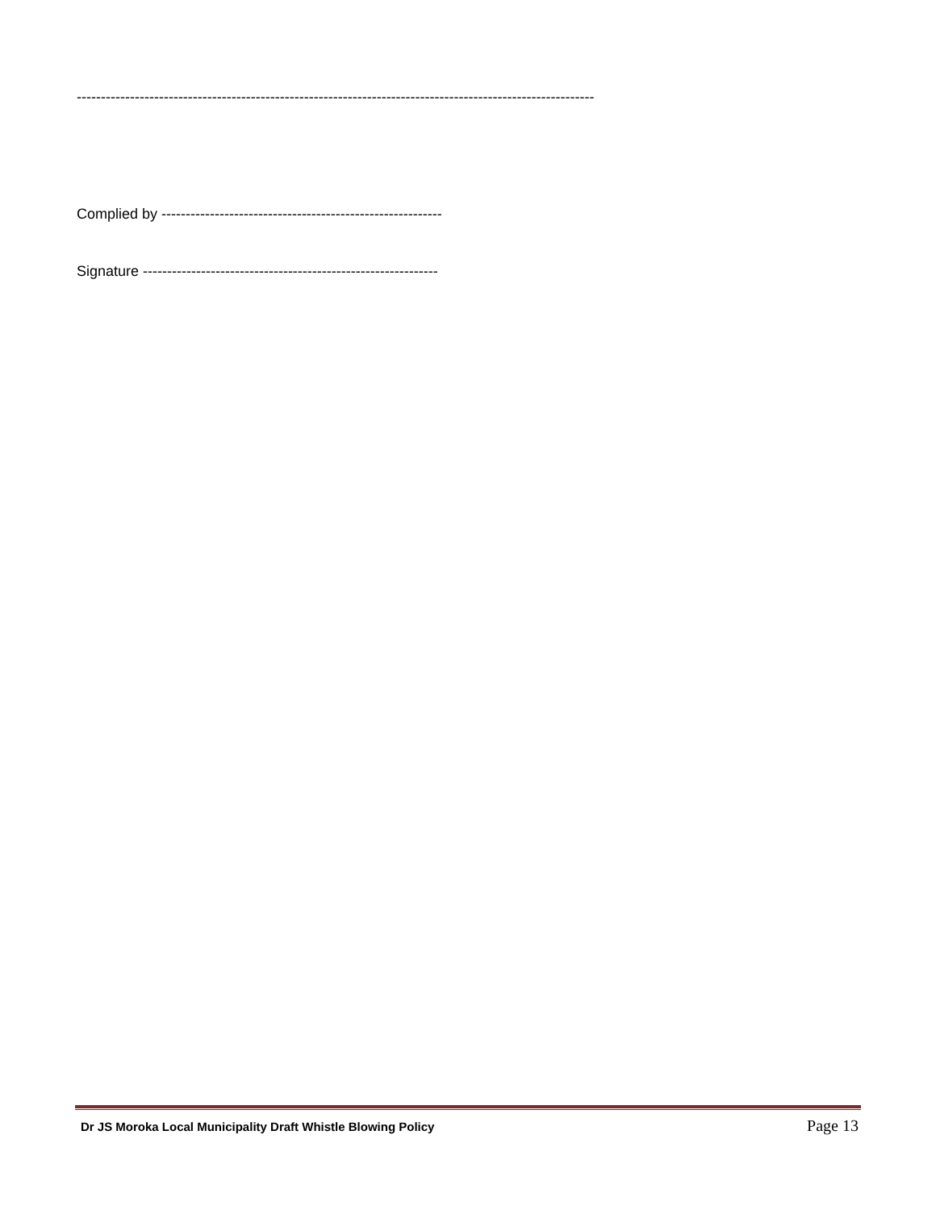-----------------------------------------------------------------------------------------------------------
Complied by ----------------------------------------------------------
Signature -------------------------------------------------------------
Dr JS Moroka Local Municipality Draft Whistle Blowing Policy Page 13